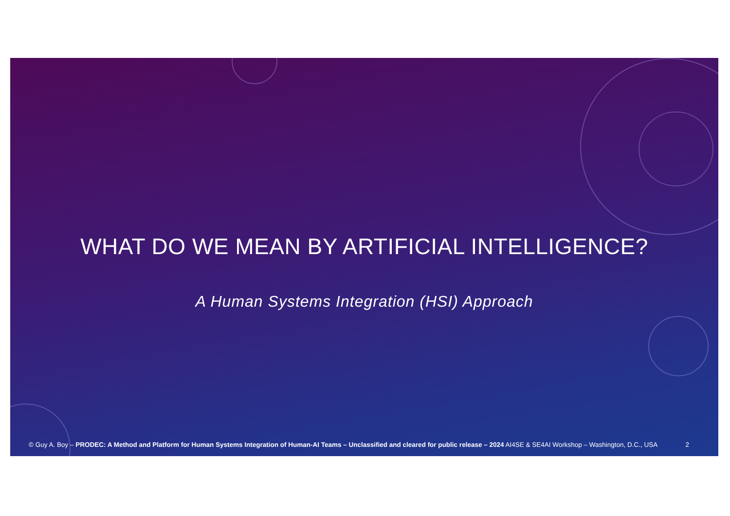WHAT DO WE MEAN BY ARTIFICIAL INTELLIGENCE?
A Human Systems Integration (HSI) Approach
© Guy A. Boy – PRODEC: A Method and Platform for Human Systems Integration of Human-AI Teams – Unclassified and cleared for public release – 2024 AI4SE & SE4AI Workshop – Washington, D.C., USA 2